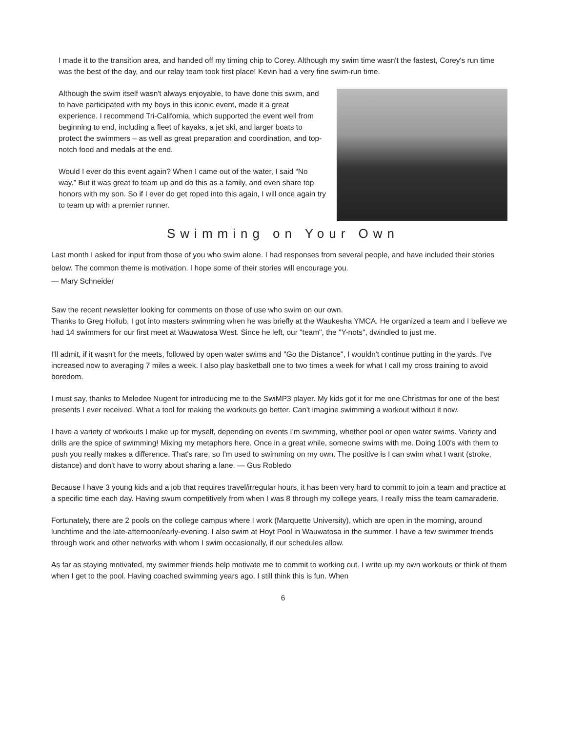I made it to the transition area, and handed off my timing chip to Corey. Although my swim time wasn't the fastest, Corey's run time was the best of the day, and our relay team took first place! Kevin had a very fine swim-run time.
Although the swim itself wasn't always enjoyable, to have done this swim, and to have participated with my boys in this iconic event, made it a great experience. I recommend Tri-California, which supported the event well from beginning to end, including a fleet of kayaks, a jet ski, and larger boats to protect the swimmers – as well as great preparation and coordination, and top-notch food and medals at the end.
Would I ever do this event again? When I came out of the water, I said “No way.” But it was great to team up and do this as a family, and even share top honors with my son. So if I ever do get roped into this again, I will once again try to team up with a premier runner.
Swimming on Your Own
Last month I asked for input from those of you who swim alone. I had responses from several people, and have included their stories below. The common theme is motivation. I hope some of their stories will encourage you.
— Mary Schneider
Saw the recent newsletter looking for comments on those of use who swim on our own.
Thanks to Greg Hollub, I got into masters swimming when he was briefly at the Waukesha YMCA. He organized a team and I believe we had 14 swimmers for our first meet at Wauwatosa West. Since he left, our "team", the "Y-nots", dwindled to just me.
I'll admit, if it wasn't for the meets, followed by open water swims and "Go the Distance", I wouldn't continue putting in the yards. I've increased now to averaging 7 miles a week. I also play basketball one to two times a week for what I call my cross training to avoid boredom.
I must say, thanks to Melodee Nugent for introducing me to the SwiMP3 player. My kids got it for me one Christmas for one of the best presents I ever received. What a tool for making the workouts go better. Can't imagine swimming a workout without it now.
I have a variety of workouts I make up for myself, depending on events I'm swimming, whether pool or open water swims. Variety and drills are the spice of swimming! Mixing my metaphors here. Once in a great while, someone swims with me. Doing 100's with them to push you really makes a difference. That's rare, so I'm used to swimming on my own. The positive is I can swim what I want (stroke, distance) and don't have to worry about sharing a lane. — Gus Robledo
Because I have 3 young kids and a job that requires travel/irregular hours, it has been very hard to commit to join a team and practice at a specific time each day. Having swum competitively from when I was 8 through my college years, I really miss the team camaraderie.
Fortunately, there are 2 pools on the college campus where I work (Marquette University), which are open in the morning, around lunchtime and the late-afternoon/early-evening. I also swim at Hoyt Pool in Wauwatosa in the summer. I have a few swimmer friends through work and other networks with whom I swim occasionally, if our schedules allow.
As far as staying motivated, my swimmer friends help motivate me to commit to working out. I write up my own workouts or think of them when I get to the pool. Having coached swimming years ago, I still think this is fun. When
6